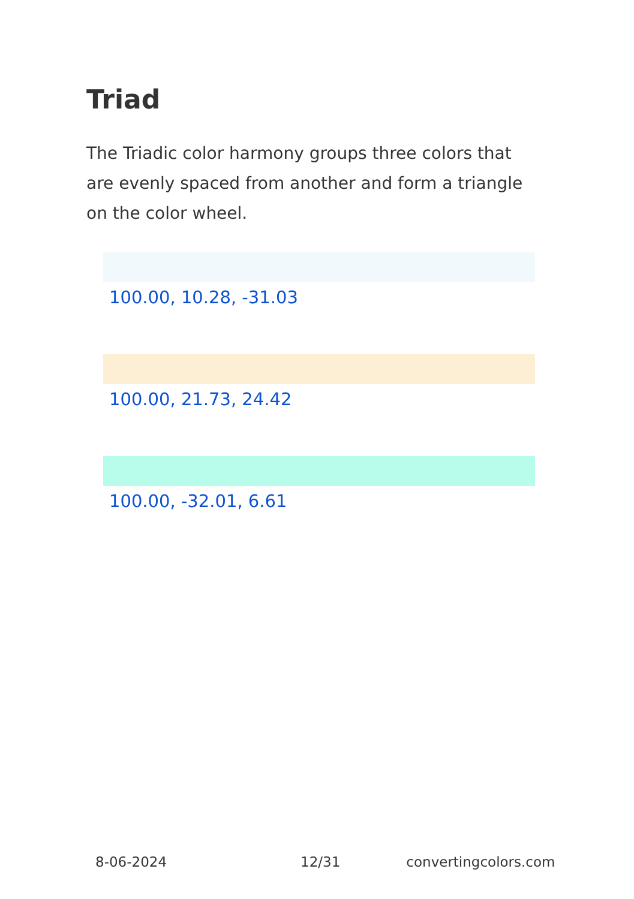Triad
The Triadic color harmony groups three colors that are evenly spaced from another and form a triangle on the color wheel.
100.00, 10.28, -31.03
100.00, 21.73, 24.42
100.00, -32.01, 6.61
8-06-2024 12/31 convertingcolors.com